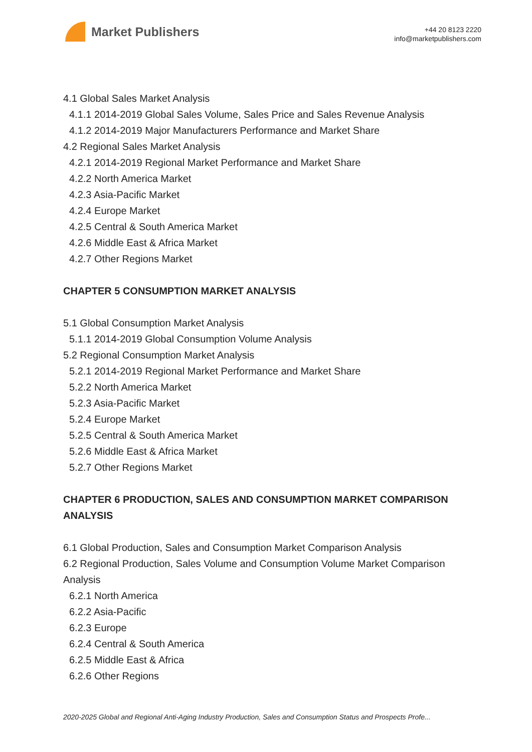Market Publishers
+44 20 8123 2220
info@marketpublishers.com
4.1 Global Sales Market Analysis
4.1.1 2014-2019 Global Sales Volume, Sales Price and Sales Revenue Analysis
4.1.2 2014-2019 Major Manufacturers Performance and Market Share
4.2 Regional Sales Market Analysis
4.2.1 2014-2019 Regional Market Performance and Market Share
4.2.2 North America Market
4.2.3 Asia-Pacific Market
4.2.4 Europe Market
4.2.5 Central & South America Market
4.2.6 Middle East & Africa Market
4.2.7 Other Regions Market
CHAPTER 5 CONSUMPTION MARKET ANALYSIS
5.1 Global Consumption Market Analysis
5.1.1 2014-2019 Global Consumption Volume Analysis
5.2 Regional Consumption Market Analysis
5.2.1 2014-2019 Regional Market Performance and Market Share
5.2.2 North America Market
5.2.3 Asia-Pacific Market
5.2.4 Europe Market
5.2.5 Central & South America Market
5.2.6 Middle East & Africa Market
5.2.7 Other Regions Market
CHAPTER 6 PRODUCTION, SALES AND CONSUMPTION MARKET COMPARISON ANALYSIS
6.1 Global Production, Sales and Consumption Market Comparison Analysis
6.2 Regional Production, Sales Volume and Consumption Volume Market Comparison Analysis
6.2.1 North America
6.2.2 Asia-Pacific
6.2.3 Europe
6.2.4 Central & South America
6.2.5 Middle East & Africa
6.2.6 Other Regions
2020-2025 Global and Regional Anti-Aging Industry Production, Sales and Consumption Status and Prospects Profe...